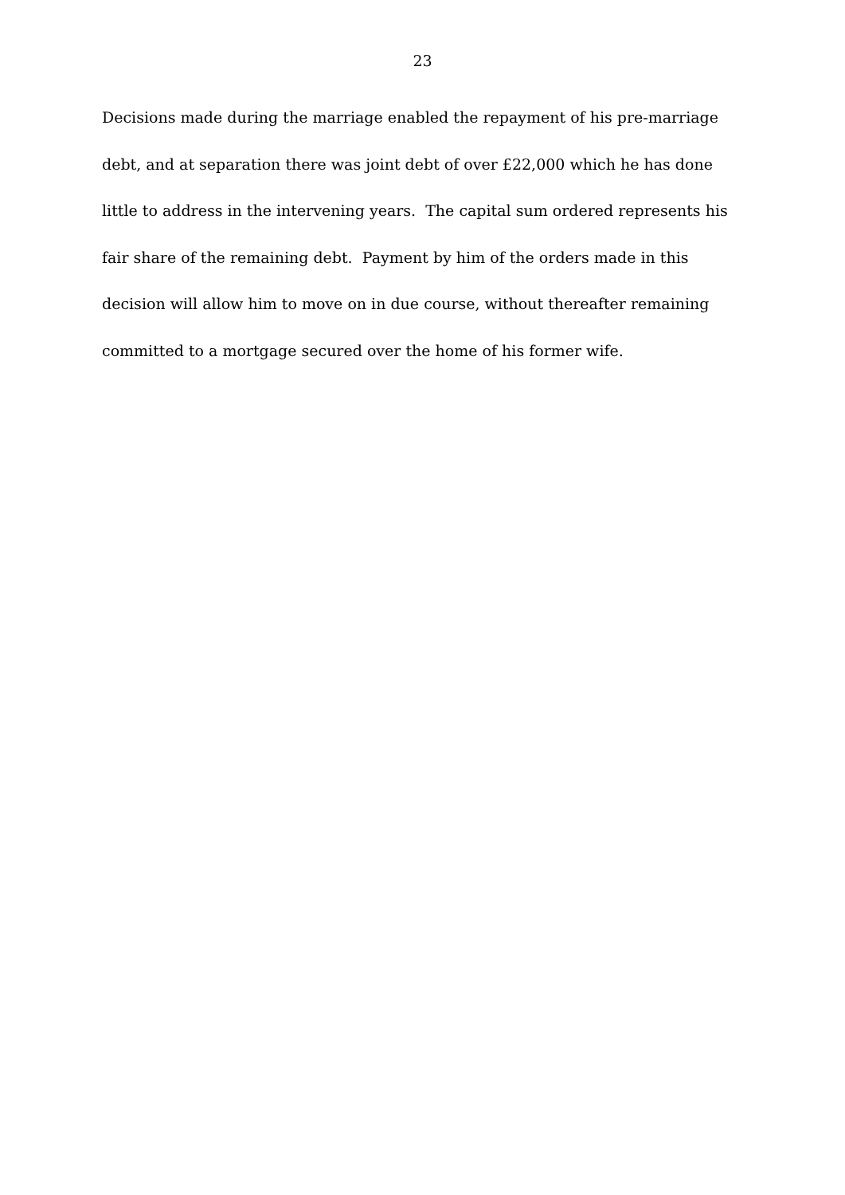23
Decisions made during the marriage enabled the repayment of his pre-marriage debt, and at separation there was joint debt of over £22,000 which he has done little to address in the intervening years. The capital sum ordered represents his fair share of the remaining debt. Payment by him of the orders made in this decision will allow him to move on in due course, without thereafter remaining committed to a mortgage secured over the home of his former wife.